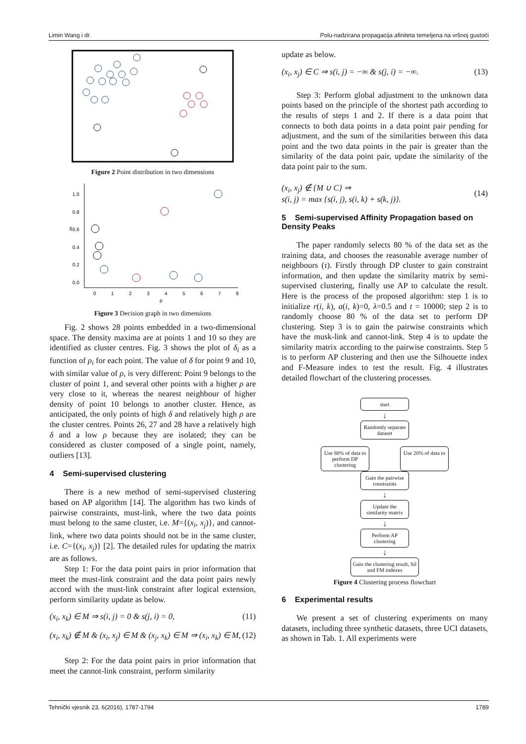Limin Wang i dr. Polu-nadzirana propagacija afiniteta temeljena na vršnoj gustoći
Figure 2 Point distribution in two dimensions
1.0
0.8
0.6
0.4
0.2
0.0
0
1
2
3
4
5
6
7
8
ρ
δ
Figure 3 Decision graph in two dimensions
Fig. 2 shows 28 points embedded in a two-dimensional space. The density maxima are at points 1 and 10 so they are identified as cluster centres. Fig. 3 shows the plot of δ<sub>i</sub> as a function of ρ<sub>i</sub> for each point. The value of δ for point 9 and 10, with similar value of ρ, is very different: Point 9 belongs to the cluster of point 1, and several other points with a higher ρ are very close to it, whereas the nearest neighbour of higher density of point 10 belongs to another cluster. Hence, as anticipated, the only points of high δ and relatively high ρ are the cluster centres. Points 26, 27 and 28 have a relatively high δ and a low ρ because they are isolated; they can be considered as cluster composed of a single point, namely, outliers [13].
4 Semi-supervised clustering
There is a new method of semi-supervised clustering based on AP algorithm [14]. The algorithm has two kinds of pairwise constraints, must-link, where the two data points must belong to the same cluster, i.e. M={(x<sub>i</sub>, x<sub>j</sub>)}, and cannot-link, where two data points should not be in the same cluster, i.e. C={(x<sub>i</sub>, x<sub>j</sub>)} [2]. The detailed rules for updating the matrix are as follows.
Step 1: For the data point pairs in prior information that meet the must-link constraint and the data point pairs newly accord with the must-link constraint after logical extension, perform similarity update as below.
(x<sub>i</sub>, x<sub>k</sub>) ∈ M ⇒ s(i, j) = 0 & s(j, i) = 0, (11)
(x<sub>i</sub>, x<sub>k</sub>) ∉ M & (x<sub>i</sub>, x<sub>j</sub>) ∈ M & (x<sub>j</sub>, x<sub>k</sub>) ∈ M ⇒ (x<sub>i</sub>, x<sub>k</sub>) ∈ M, (12)
Step 2: For the data point pairs in prior information that meet the cannot-link constraint, perform similarity
update as below.
(x<sub>i</sub>, x<sub>j</sub>) ∈ C ⇒ s(i, j) = −∞ & s(j, i) = −∞. (13)
Step 3: Perform global adjustment to the unknown data points based on the principle of the shortest path according to the results of steps 1 and 2. If there is a data point that connects to both data points in a data point pair pending for adjustment, and the sum of the similarities between this data point and the two data points in the pair is greater than the similarity of the data point pair, update the similarity of the data point pair to the sum.
(x<sub>i</sub>, x<sub>j</sub>) ∉ {M ∪ C} ⇒
s(i, j) = max {s(i, j), s(i, k) + s(k, j)}. (14)
5 Semi-supervised Affinity Propagation based on Density Peaks
The paper randomly selects 80 % of the data set as the training data, and chooses the reasonable average number of neighbours (τ). Firstly through DP cluster to gain constraint information, and then update the similarity matrix by semi-supervised clustering, finally use AP to calculate the result. Here is the process of the proposed algorithm: step 1 is to initialize r(i, k), a(i, k)=0, λ=0.5 and t = 10000; step 2 is to randomly choose 80 % of the data set to perform DP clustering. Step 3 is to gain the pairwise constraints which have the musk-link and cannot-link. Step 4 is to update the similarity matrix according to the pairwise constraints. Step 5 is to perform AP clustering and then use the Silhouette index and F-Measure index to test the result. Fig. 4 illustrates detailed flowchart of the clustering processes.
start
↓
Randomly separate dataset
Use 80% of data to perform DP clustering
Use 20% of data to
Gain the pairwise constraints
↓
Update the similarity matrix
↓
Perform AP clustering
↓
Gain the clustering result, Sil and FM indexes
Figure 4 Clustering process flowchart
6 Experimental results
We present a set of clustering experiments on many datasets, including three synthetic datasets, three UCI datasets, as shown in Tab. 1. All experiments were
Tehnički vjesnik 23, 6(2016), 1787-1794 1789